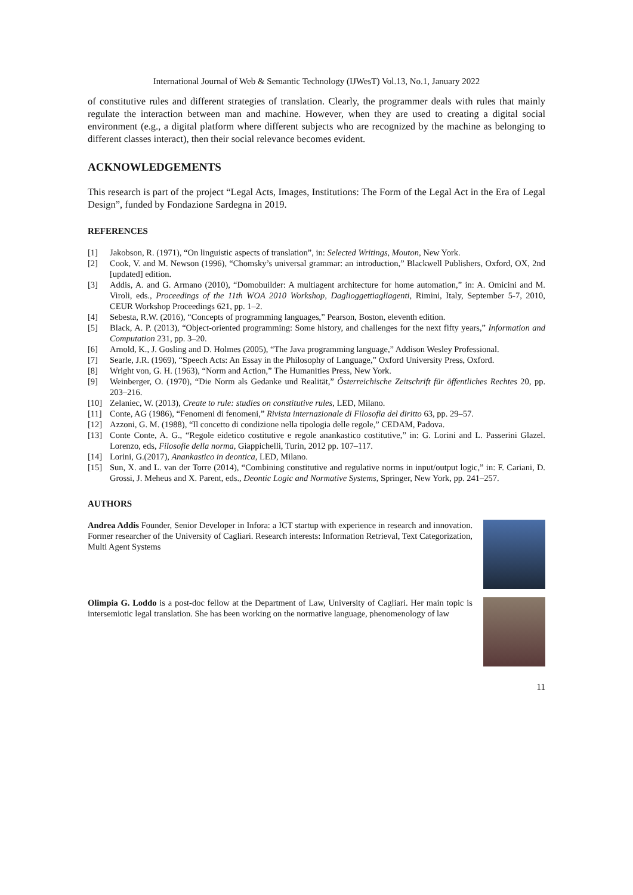International Journal of Web & Semantic Technology (IJWesT) Vol.13, No.1, January 2022
of constitutive rules and different strategies of translation. Clearly, the programmer deals with rules that mainly regulate the interaction between man and machine. However, when they are used to creating a digital social environment (e.g., a digital platform where different subjects who are recognized by the machine as belonging to different classes interact), then their social relevance becomes evident.
ACKNOWLEDGEMENTS
This research is part of the project “Legal Acts, Images, Institutions: The Form of the Legal Act in the Era of Legal Design”, funded by Fondazione Sardegna in 2019.
REFERENCES
[1] Jakobson, R. (1971), “On linguistic aspects of translation”, in: Selected Writings, Mouton, New York.
[2] Cook, V. and M. Newson (1996), “Chomsky’s universal grammar: an introduction,” Blackwell Publishers, Oxford, OX, 2nd [updated] edition.
[3] Addis, A. and G. Armano (2010), “Domobuilder: A multiagent architecture for home automation,” in: A. Omicini and M. Viroli, eds., Proceedings of the 11th WOA 2010 Workshop, Daglioggettiagliagenti, Rimini, Italy, September 5-7, 2010, CEUR Workshop Proceedings 621, pp. 1–2.
[4] Sebesta, R.W. (2016), “Concepts of programming languages,” Pearson, Boston, eleventh edition.
[5] Black, A. P. (2013), “Object-oriented programming: Some history, and challenges for the next fifty years,” Information and Computation 231, pp. 3–20.
[6] Arnold, K., J. Gosling and D. Holmes (2005), “The Java programming language,” Addison Wesley Professional.
[7] Searle, J.R. (1969), “Speech Acts: An Essay in the Philosophy of Language,” Oxford University Press, Oxford.
[8] Wright von, G. H. (1963), “Norm and Action,” The Humanities Press, New York.
[9] Weinberger, O. (1970), “Die Norm als Gedanke und Realität,” Österreichische Zeitschrift für öffentliches Rechtes 20, pp. 203–216.
[10] Zelaniec, W. (2013), Create to rule: studies on constitutive rules, LED, Milano.
[11] Conte, AG (1986), “Fenomeni di fenomeni,” Rivista internazionale di Filosofia del diritto 63, pp. 29–57.
[12] Azzoni, G. M. (1988), “Il concetto di condizione nella tipologia delle regole,” CEDAM, Padova.
[13] Conte Conte, A. G., “Regole eidetico costitutive e regole anankastico costitutive,” in: G. Lorini and L. Passerini Glazel. Lorenzo, eds, Filosofie della norma, Giappichelli, Turin, 2012 pp. 107–117.
[14] Lorini, G.(2017), Anankastico in deontica, LED, Milano.
[15] Sun, X. and L. van der Torre (2014), “Combining constitutive and regulative norms in input/output logic,” in: F. Cariani, D. Grossi, J. Meheus and X. Parent, eds., Deontic Logic and Normative Systems, Springer, New York, pp. 241–257.
AUTHORS
Andrea Addis Founder, Senior Developer in Infora: a ICT startup with experience in research and innovation. Former researcher of the University of Cagliari. Research interests: Information Retrieval, Text Categorization, Multi Agent Systems
Olimpia G. Loddo is a post-doc fellow at the Department of Law, University of Cagliari. Her main topic is intersemiotic legal translation. She has been working on the normative language, phenomenology of law
11